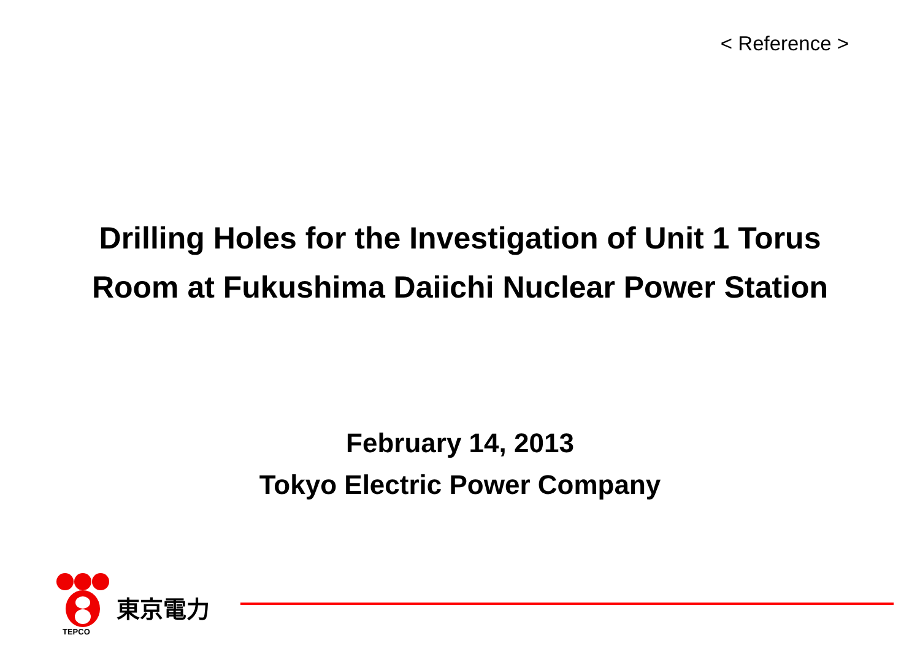< Reference >
Drilling Holes for the Investigation of Unit 1 Torus
Room at Fukushima Daiichi Nuclear Power Station
February 14, 2013
Tokyo Electric Power Company
東京電力
TEPCO